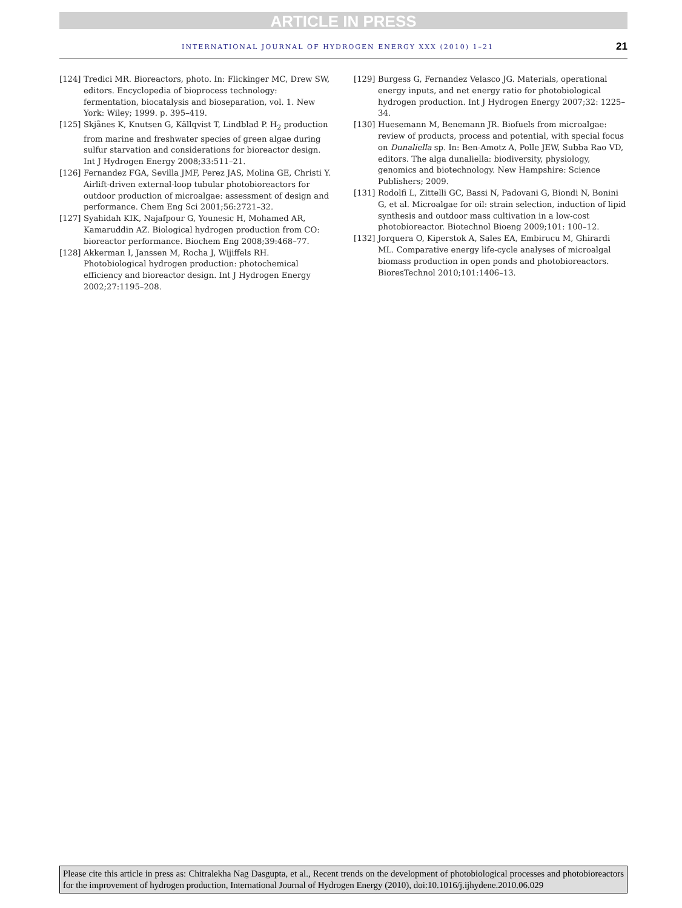ARTICLE IN PRESS
INTERNATIONAL JOURNAL OF HYDROGEN ENERGY XXX (2010) 1–21 21
[124] Tredici MR. Bioreactors, photo. In: Flickinger MC, Drew SW, editors. Encyclopedia of bioprocess technology: fermentation, biocatalysis and bioseparation, vol. 1. New York: Wiley; 1999. p. 395–419.
[125] Skjånes K, Knutsen G, Källqvist T, Lindblad P. H<sub>2</sub> production from marine and freshwater species of green algae during sulfur starvation and considerations for bioreactor design. Int J Hydrogen Energy 2008;33:511–21.
[126] Fernandez FGA, Sevilla JMF, Perez JAS, Molina GE, Christi Y. Airlift-driven external-loop tubular photobioreactors for outdoor production of microalgae: assessment of design and performance. Chem Eng Sci 2001;56:2721–32.
[127] Syahidah KIK, Najafpour G, Younesic H, Mohamed AR, Kamaruddin AZ. Biological hydrogen production from CO: bioreactor performance. Biochem Eng 2008;39:468–77.
[128] Akkerman I, Janssen M, Rocha J, Wijiffels RH. Photobiological hydrogen production: photochemical efficiency and bioreactor design. Int J Hydrogen Energy 2002;27:1195–208.
[129] Burgess G, Fernandez Velasco JG. Materials, operational energy inputs, and net energy ratio for photobiological hydrogen production. Int J Hydrogen Energy 2007;32: 1225–34.
[130] Huesemann M, Benemann JR. Biofuels from microalgae: review of products, process and potential, with special focus on Dunaliella sp. In: Ben-Amotz A, Polle JEW, Subba Rao VD, editors. The alga dunaliella: biodiversity, physiology, genomics and biotechnology. New Hampshire: Science Publishers; 2009.
[131] Rodolfi L, Zittelli GC, Bassi N, Padovani G, Biondi N, Bonini G, et al. Microalgae for oil: strain selection, induction of lipid synthesis and outdoor mass cultivation in a low-cost photobioreactor. Biotechnol Bioeng 2009;101: 100–12.
[132] Jorquera O, Kiperstok A, Sales EA, Embirucu M, Ghirardi ML. Comparative energy life-cycle analyses of microalgal biomass production in open ponds and photobioreactors. BioresTechnol 2010;101:1406–13.
Please cite this article in press as: Chitralekha Nag Dasgupta, et al., Recent trends on the development of photobiological processes and photobioreactors for the improvement of hydrogen production, International Journal of Hydrogen Energy (2010), doi:10.1016/j.ijhydene.2010.06.029